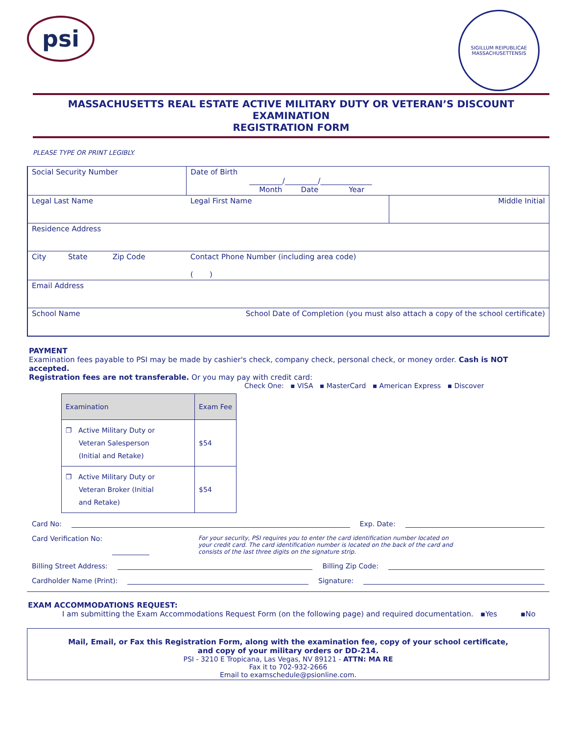psi
SIGILLUM REIPUBLICAE MASSACHUSETTENSIS
MASSACHUSETTS REAL ESTATE ACTIVE MILITARY DUTY OR VETERAN’S DISCOUNT EXAMINATION
REGISTRATION FORM
PLEASE TYPE OR PRINT LEGIBLY.
| Social Security Number | | | Date of Birth _________/_________/______________ Month Date Year | |
| Legal Last Name | | | Legal First Name | Middle Initial |
| Residence Address | | | | |
| City | State | Zip Code | Contact Phone Number (including area code) ( ) | |
| Email Address | | | | |
| School Name | | School Date of Completion (you must also attach a copy of the school certificate) | | |
PAYMENT
Examination fees payable to PSI may be made by cashier's check, company check, personal check, or money order. Cash is NOT accepted.
Registration fees are not transferable. Or you may pay with credit card:
Check One: ▪ VISA ▪ MasterCard ▪ American Express ▪ Discover
| Examination | Exam Fee |
| --- | --- |
| ❐ Active Military Duty or Veteran Salesperson (Initial and Retake) | $54 |
| ❐ Active Military Duty or Veteran Broker (Initial and Retake) | $54 |
Card No: Exp. Date:
Card Verification No: For your security, PSI requires you to enter the card identification number located on your credit card. The card identification number is located on the back of the card and consists of the last three digits on the signature strip.
Billing Street Address: Billing Zip Code:
Cardholder Name (Print): Signature:
EXAM ACCOMMODATIONS REQUEST:
I am submitting the Exam Accommodations Request Form (on the following page) and required documentation. ▪Yes ▪No
Mail, Email, or Fax this Registration Form, along with the examination fee, copy of your school certificate,
and copy of your military orders or DD-214.
PSI - 3210 E Tropicana, Las Vegas, NV 89121 - ATTN: MA RE
Fax it to 702-932-2666
Email to examschedule@psionline.com.